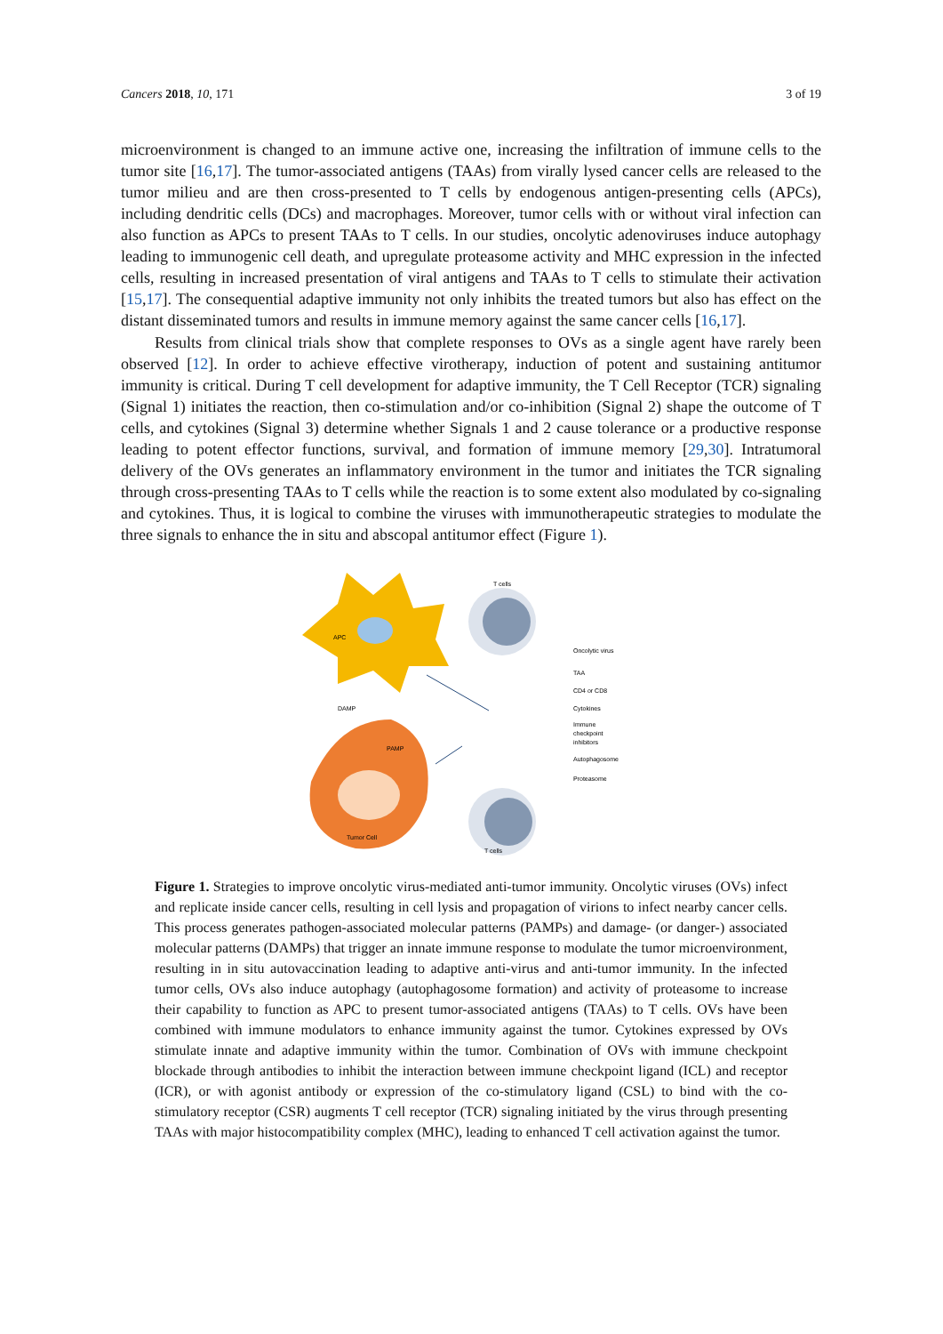Cancers 2018, 10, 171 3 of 19
microenvironment is changed to an immune active one, increasing the infiltration of immune cells to the tumor site [16,17]. The tumor-associated antigens (TAAs) from virally lysed cancer cells are released to the tumor milieu and are then cross-presented to T cells by endogenous antigen-presenting cells (APCs), including dendritic cells (DCs) and macrophages. Moreover, tumor cells with or without viral infection can also function as APCs to present TAAs to T cells. In our studies, oncolytic adenoviruses induce autophagy leading to immunogenic cell death, and upregulate proteasome activity and MHC expression in the infected cells, resulting in increased presentation of viral antigens and TAAs to T cells to stimulate their activation [15,17]. The consequential adaptive immunity not only inhibits the treated tumors but also has effect on the distant disseminated tumors and results in immune memory against the same cancer cells [16,17].
Results from clinical trials show that complete responses to OVs as a single agent have rarely been observed [12]. In order to achieve effective virotherapy, induction of potent and sustaining antitumor immunity is critical. During T cell development for adaptive immunity, the T Cell Receptor (TCR) signaling (Signal 1) initiates the reaction, then co-stimulation and/or co-inhibition (Signal 2) shape the outcome of T cells, and cytokines (Signal 3) determine whether Signals 1 and 2 cause tolerance or a productive response leading to potent effector functions, survival, and formation of immune memory [29,30]. Intratumoral delivery of the OVs generates an inflammatory environment in the tumor and initiates the TCR signaling through cross-presenting TAAs to T cells while the reaction is to some extent also modulated by co-signaling and cytokines. Thus, it is logical to combine the viruses with immunotherapeutic strategies to modulate the three signals to enhance the in situ and abscopal antitumor effect (Figure 1).
APC
T cells
Tumor Cell
T cells
Oncolytic virus
TAA
CD4 or CD8
Cytokines
Immune
checkpoint
inhibitors
Autophagosome
Proteasome
DAMP
PAMP
Figure 1. Strategies to improve oncolytic virus-mediated anti-tumor immunity. Oncolytic viruses (OVs) infect and replicate inside cancer cells, resulting in cell lysis and propagation of virions to infect nearby cancer cells. This process generates pathogen-associated molecular patterns (PAMPs) and damage- (or danger-) associated molecular patterns (DAMPs) that trigger an innate immune response to modulate the tumor microenvironment, resulting in in situ autovaccination leading to adaptive anti-virus and anti-tumor immunity. In the infected tumor cells, OVs also induce autophagy (autophagosome formation) and activity of proteasome to increase their capability to function as APC to present tumor-associated antigens (TAAs) to T cells. OVs have been combined with immune modulators to enhance immunity against the tumor. Cytokines expressed by OVs stimulate innate and adaptive immunity within the tumor. Combination of OVs with immune checkpoint blockade through antibodies to inhibit the interaction between immune checkpoint ligand (ICL) and receptor (ICR), or with agonist antibody or expression of the co-stimulatory ligand (CSL) to bind with the co-stimulatory receptor (CSR) augments T cell receptor (TCR) signaling initiated by the virus through presenting TAAs with major histocompatibility complex (MHC), leading to enhanced T cell activation against the tumor.